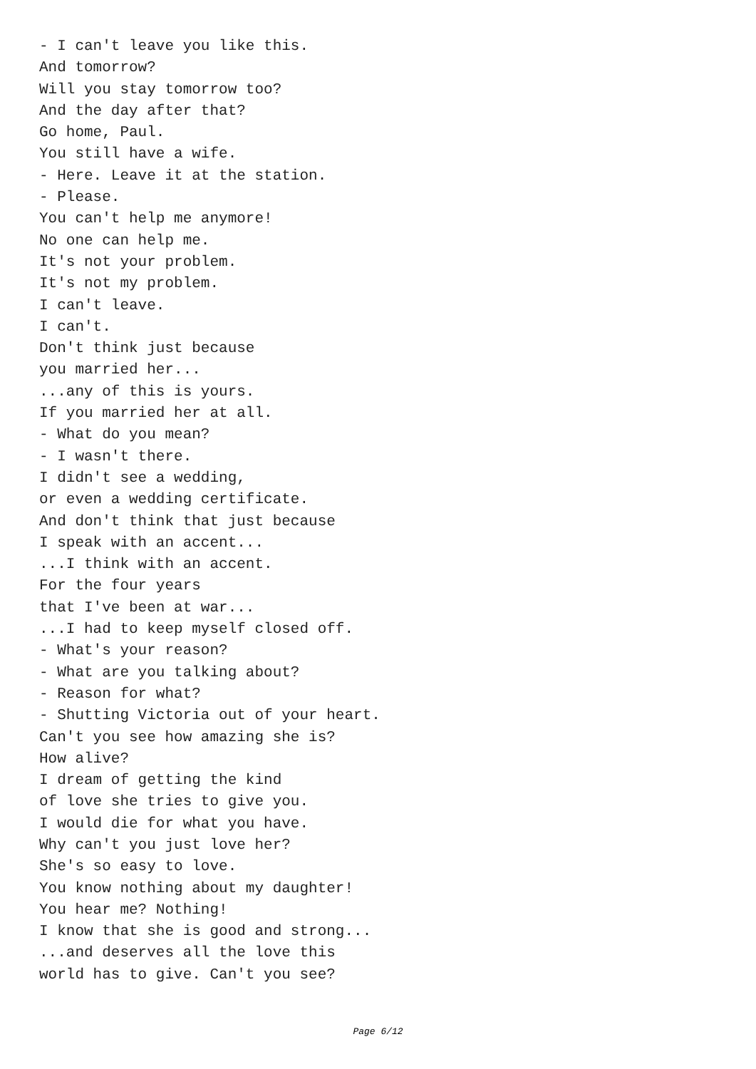- I can't leave you like this.
And tomorrow?
Will you stay tomorrow too?
And the day after that?
Go home, Paul.
You still have a wife.
- Here. Leave it at the station.
- Please.
You can't help me anymore!
No one can help me.
It's not your problem.
It's not my problem.
I can't leave.
I can't.
Don't think just because
you married her...
...any of this is yours.
If you married her at all.
- What do you mean?
- I wasn't there.
I didn't see a wedding,
or even a wedding certificate.
And don't think that just because
I speak with an accent...
...I think with an accent.
For the four years
that I've been at war...
...I had to keep myself closed off.
- What's your reason?
- What are you talking about?
- Reason for what?
- Shutting Victoria out of your heart.
Can't you see how amazing she is?
How alive?
I dream of getting the kind
of love she tries to give you.
I would die for what you have.
Why can't you just love her?
She's so easy to love.
You know nothing about my daughter!
You hear me? Nothing!
I know that she is good and strong...
...and deserves all the love this
world has to give. Can't you see?
Page 6/12